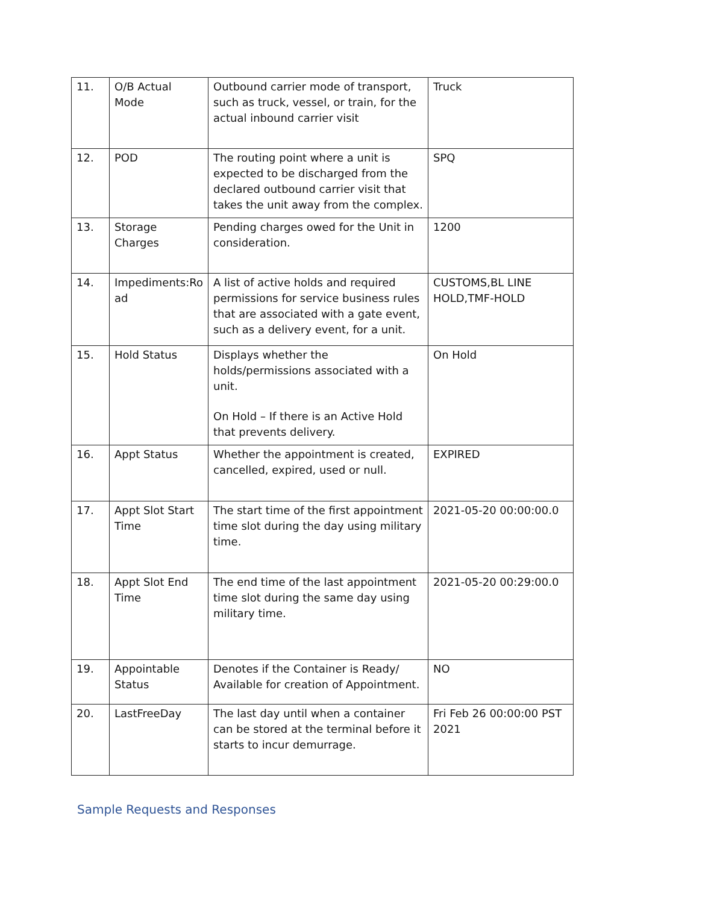| 11. | O/B Actual Mode | Outbound carrier mode of transport, such as truck, vessel, or train, for the actual inbound carrier visit | Truck |
| 12. | POD | The routing point where a unit is expected to be discharged from the declared outbound carrier visit that takes the unit away from the complex. | SPQ |
| 13. | Storage Charges | Pending charges owed for the Unit in consideration. | 1200 |
| 14. | Impediments:Ro ad | A list of active holds and required permissions for service business rules that are associated with a gate event, such as a delivery event, for a unit. | CUSTOMS,BL LINE HOLD,TMF-HOLD |
| 15. | Hold Status | Displays whether the holds/permissions associated with a unit. On Hold – If there is an Active Hold that prevents delivery. | On Hold |
| 16. | Appt Status | Whether the appointment is created, cancelled, expired, used or null. | EXPIRED |
| 17. | Appt Slot Start Time | The start time of the first appointment time slot during the day using military time. | 2021-05-20 00:00:00.0 |
| 18. | Appt Slot End Time | The end time of the last appointment time slot during the same day using military time. | 2021-05-20 00:29:00.0 |
| 19. | Appointable Status | Denotes if the Container is Ready/ Available for creation of Appointment. | NO |
| 20. | LastFreeDay | The last day until when a container can be stored at the terminal before it starts to incur demurrage. | Fri Feb 26 00:00:00 PST 2021 |
Sample Requests and Responses